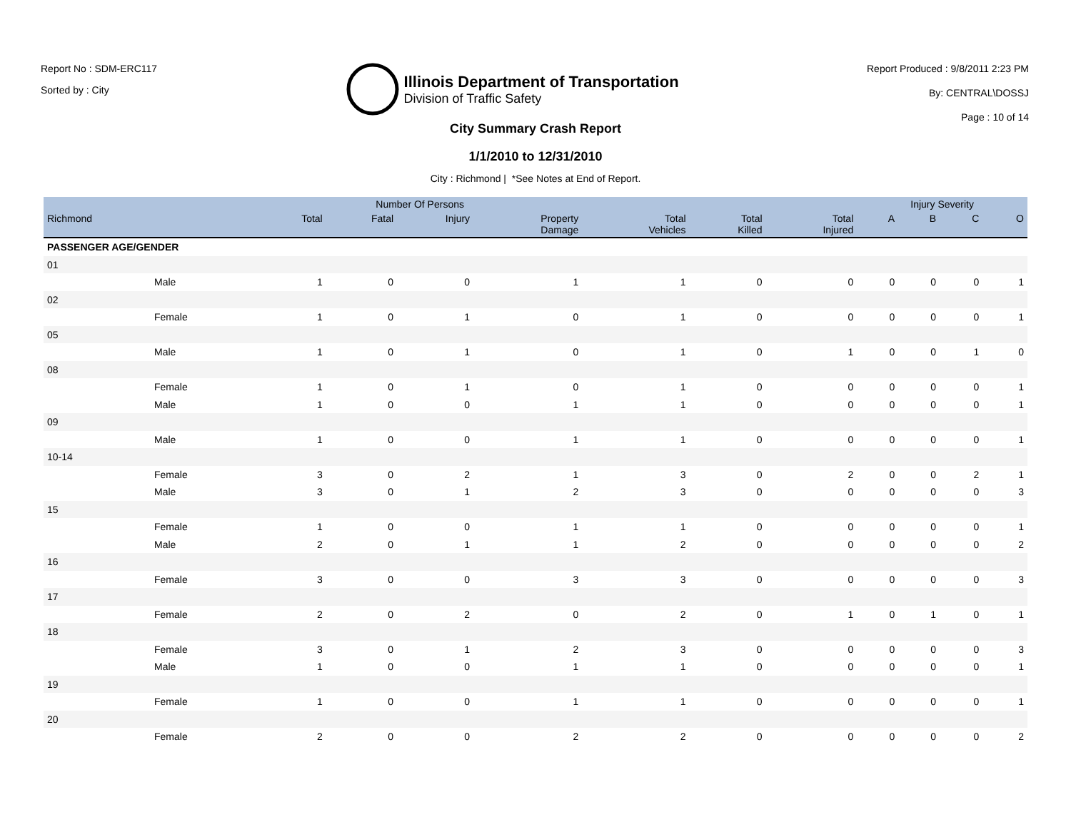Report No : SDM-ERC117
Sorted by : City
Illinois Department of Transportation
Division of Traffic Safety
Report Produced : 9/8/2011 2:23 PM
By: CENTRAL\DOSSJ
Page : 10 of 14
City Summary Crash Report
1/1/2010 to 12/31/2010
City : Richmond | *See Notes at End of Report.
| | | Number Of Persons | | | | | | | Injury Severity | | | |
| --- | --- | --- | --- | --- | --- | --- | --- | --- | --- | --- | --- | --- |
| Richmond | | Total | Fatal | Injury | Property Damage | Total Vehicles | Total Killed | Total Injured | A | B | C | O |
| PASSENGER AGE/GENDER | | | | | | | | | | | | |
| 01 | | | | | | | | | | | | |
| | Male | 1 | 0 | 0 | 1 | 1 | 0 | 0 | 0 | 0 | 0 | 1 |
| 02 | | | | | | | | | | | | |
| | Female | 1 | 0 | 1 | 0 | 1 | 0 | 0 | 0 | 0 | 0 | 1 |
| 05 | | | | | | | | | | | | |
| | Male | 1 | 0 | 1 | 0 | 1 | 0 | 1 | 0 | 0 | 1 | 0 |
| 08 | | | | | | | | | | | | |
| | Female | 1 | 0 | 1 | 0 | 1 | 0 | 0 | 0 | 0 | 0 | 1 |
| | Male | 1 | 0 | 0 | 1 | 1 | 0 | 0 | 0 | 0 | 0 | 1 |
| 09 | | | | | | | | | | | | |
| | Male | 1 | 0 | 0 | 1 | 1 | 0 | 0 | 0 | 0 | 0 | 1 |
| 10-14 | | | | | | | | | | | | |
| | Female | 3 | 0 | 2 | 1 | 3 | 0 | 2 | 0 | 0 | 2 | 1 |
| | Male | 3 | 0 | 1 | 2 | 3 | 0 | 0 | 0 | 0 | 0 | 3 |
| 15 | | | | | | | | | | | | |
| | Female | 1 | 0 | 0 | 1 | 1 | 0 | 0 | 0 | 0 | 0 | 1 |
| | Male | 2 | 0 | 1 | 1 | 2 | 0 | 0 | 0 | 0 | 0 | 2 |
| 16 | | | | | | | | | | | | |
| | Female | 3 | 0 | 0 | 3 | 3 | 0 | 0 | 0 | 0 | 0 | 3 |
| 17 | | | | | | | | | | | | |
| | Female | 2 | 0 | 2 | 0 | 2 | 0 | 1 | 0 | 1 | 0 | 1 |
| 18 | | | | | | | | | | | | |
| | Female | 3 | 0 | 1 | 2 | 3 | 0 | 0 | 0 | 0 | 0 | 3 |
| | Male | 1 | 0 | 0 | 1 | 1 | 0 | 0 | 0 | 0 | 0 | 1 |
| 19 | | | | | | | | | | | | |
| | Female | 1 | 0 | 0 | 1 | 1 | 0 | 0 | 0 | 0 | 0 | 1 |
| 20 | | | | | | | | | | | | |
| | Female | 2 | 0 | 0 | 2 | 2 | 0 | 0 | 0 | 0 | 0 | 2 |